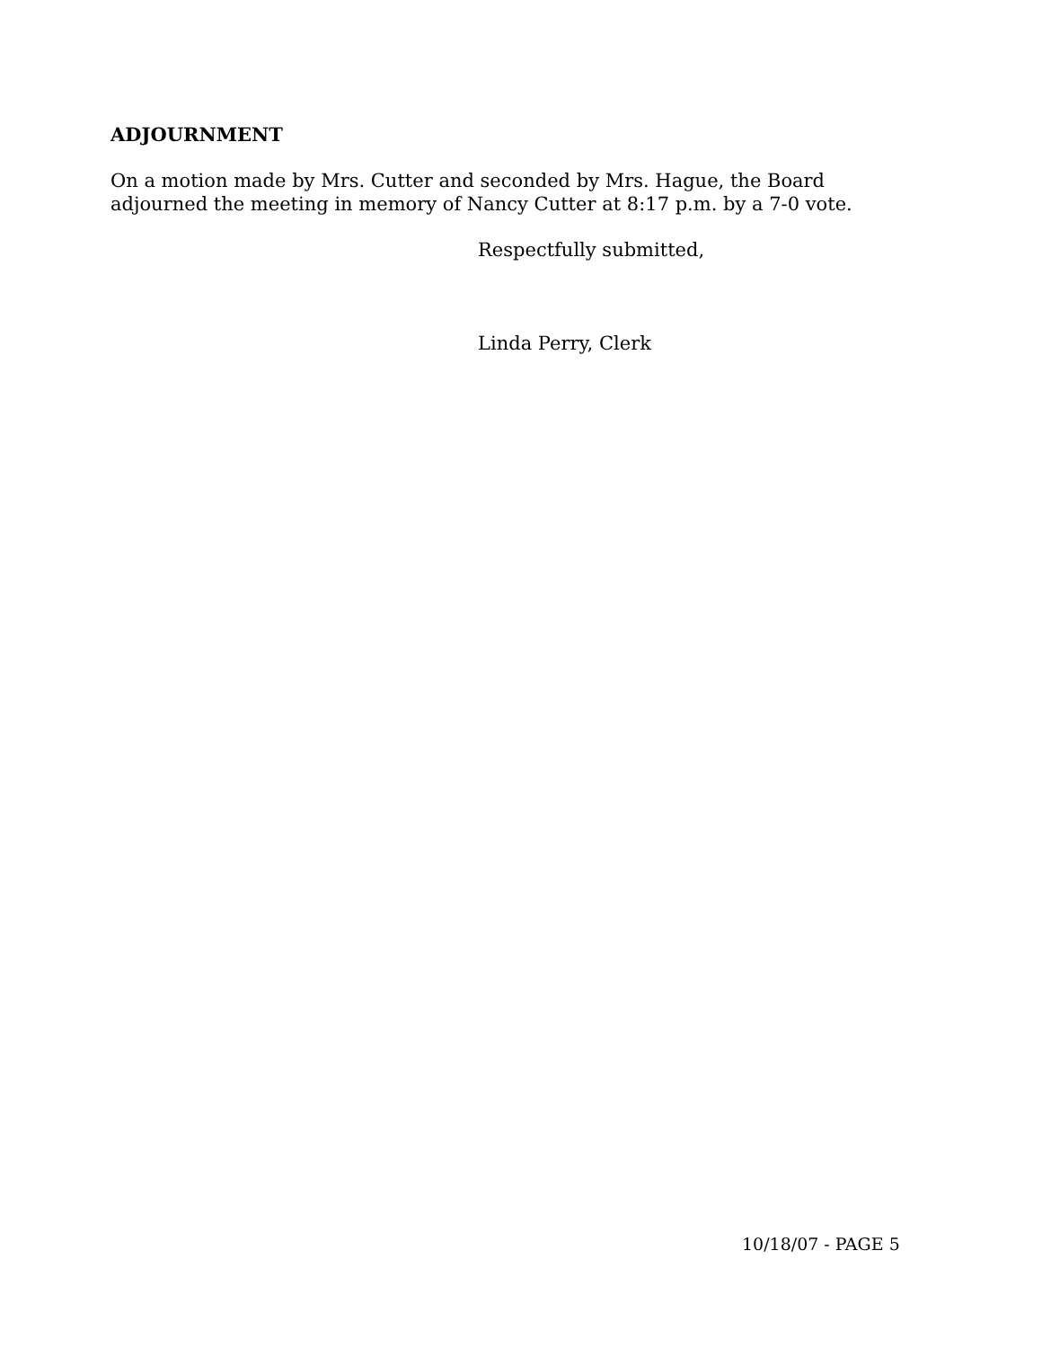ADJOURNMENT
On a motion made by Mrs. Cutter and seconded by Mrs. Hague, the Board
adjourned the meeting in memory of Nancy Cutter at 8:17 p.m. by a 7-0 vote.
Respectfully submitted,
Linda Perry, Clerk
10/18/07 - PAGE 5